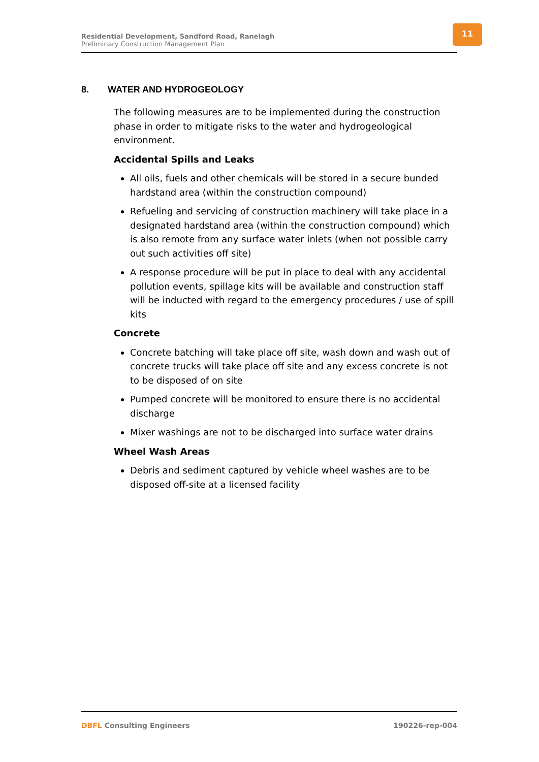Residential Development, Sandford Road, Ranelagh
Preliminary Construction Management Plan
11
8. WATER AND HYDROGEOLOGY
The following measures are to be implemented during the construction phase in order to mitigate risks to the water and hydrogeological environment.
Accidental Spills and Leaks
All oils, fuels and other chemicals will be stored in a secure bunded hardstand area (within the construction compound)
Refueling and servicing of construction machinery will take place in a designated hardstand area (within the construction compound) which is also remote from any surface water inlets (when not possible carry out such activities off site)
A response procedure will be put in place to deal with any accidental pollution events, spillage kits will be available and construction staff will be inducted with regard to the emergency procedures / use of spill kits
Concrete
Concrete batching will take place off site, wash down and wash out of concrete trucks will take place off site and any excess concrete is not to be disposed of on site
Pumped concrete will be monitored to ensure there is no accidental discharge
Mixer washings are not to be discharged into surface water drains
Wheel Wash Areas
Debris and sediment captured by vehicle wheel washes are to be disposed off-site at a licensed facility
DBFL Consulting Engineers 190226-rep-004